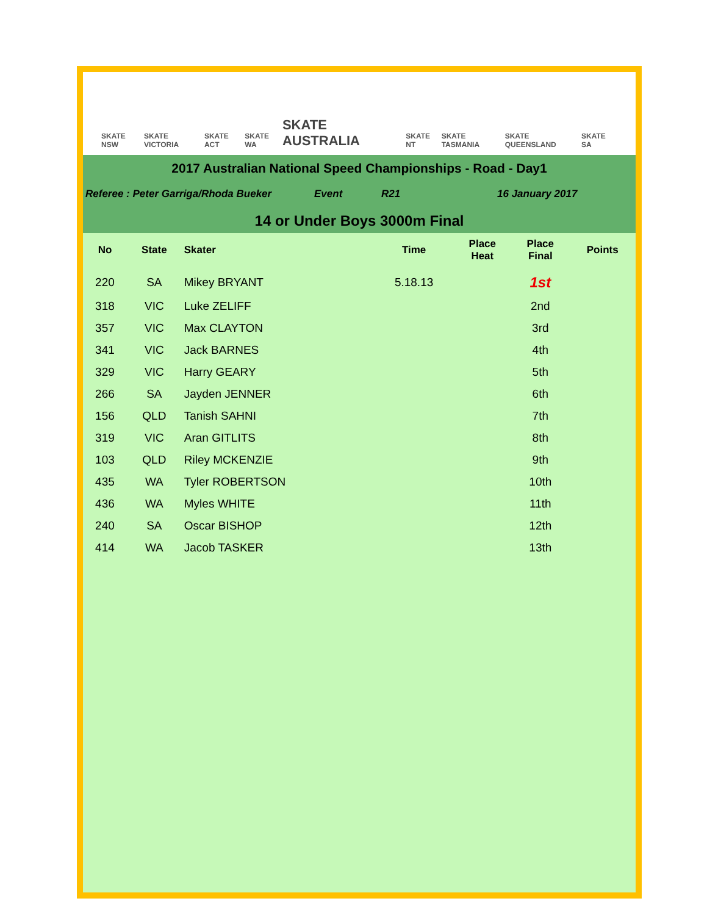SKATE NSW SKATE VICTORIA SKATE ACT SKATE WA SKATE AUSTRALIA SKATE NT SKATE TASMANIA SKATE QUEENSLAND SKATE SA
2017 Australian National Speed Championships - Road - Day1
Referee : Peter Garriga/Rhoda Bueker Event R21 16 January 2017
14 or Under Boys 3000m Final
| No | State | Skater | Time | Place Heat | Place Final | Points |
| --- | --- | --- | --- | --- | --- | --- |
| 220 | SA | Mikey BRYANT | 5.18.13 | | 1st | |
| 318 | VIC | Luke ZELIFF | | | 2nd | |
| 357 | VIC | Max CLAYTON | | | 3rd | |
| 341 | VIC | Jack BARNES | | | 4th | |
| 329 | VIC | Harry GEARY | | | 5th | |
| 266 | SA | Jayden JENNER | | | 6th | |
| 156 | QLD | Tanish SAHNI | | | 7th | |
| 319 | VIC | Aran GITLITS | | | 8th | |
| 103 | QLD | Riley MCKENZIE | | | 9th | |
| 435 | WA | Tyler ROBERTSON | | | 10th | |
| 436 | WA | Myles WHITE | | | 11th | |
| 240 | SA | Oscar BISHOP | | | 12th | |
| 414 | WA | Jacob TASKER | | | 13th | |